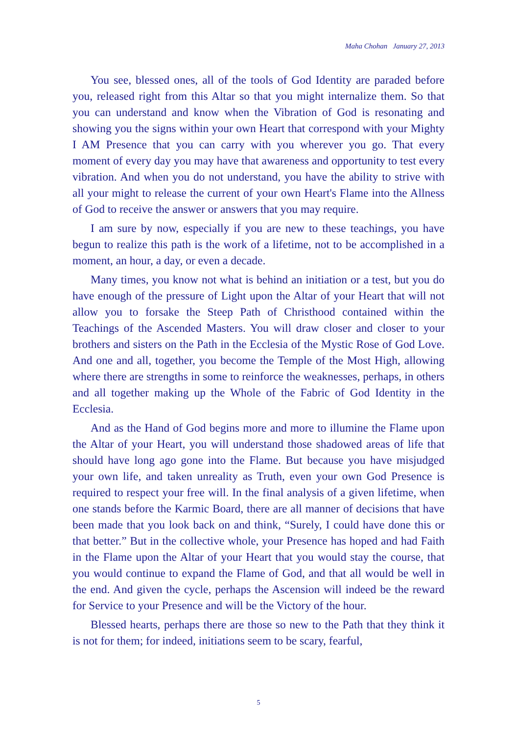Maha Chohan January 27, 2013
You see, blessed ones, all of the tools of God Identity are paraded before you, released right from this Altar so that you might internalize them. So that you can understand and know when the Vibration of God is resonating and showing you the signs within your own Heart that correspond with your Mighty I AM Presence that you can carry with you wherever you go. That every moment of every day you may have that awareness and opportunity to test every vibration. And when you do not understand, you have the ability to strive with all your might to release the current of your own Heart's Flame into the Allness of God to receive the answer or answers that you may require.
I am sure by now, especially if you are new to these teachings, you have begun to realize this path is the work of a lifetime, not to be accomplished in a moment, an hour, a day, or even a decade.
Many times, you know not what is behind an initiation or a test, but you do have enough of the pressure of Light upon the Altar of your Heart that will not allow you to forsake the Steep Path of Christhood contained within the Teachings of the Ascended Masters. You will draw closer and closer to your brothers and sisters on the Path in the Ecclesia of the Mystic Rose of God Love. And one and all, together, you become the Temple of the Most High, allowing where there are strengths in some to reinforce the weaknesses, perhaps, in others and all together making up the Whole of the Fabric of God Identity in the Ecclesia.
And as the Hand of God begins more and more to illumine the Flame upon the Altar of your Heart, you will understand those shadowed areas of life that should have long ago gone into the Flame. But because you have misjudged your own life, and taken unreality as Truth, even your own God Presence is required to respect your free will. In the final analysis of a given lifetime, when one stands before the Karmic Board, there are all manner of decisions that have been made that you look back on and think, “Surely, I could have done this or that better.” But in the collective whole, your Presence has hoped and had Faith in the Flame upon the Altar of your Heart that you would stay the course, that you would continue to expand the Flame of God, and that all would be well in the end. And given the cycle, perhaps the Ascension will indeed be the reward for Service to your Presence and will be the Victory of the hour.
Blessed hearts, perhaps there are those so new to the Path that they think it is not for them; for indeed, initiations seem to be scary, fearful,
5